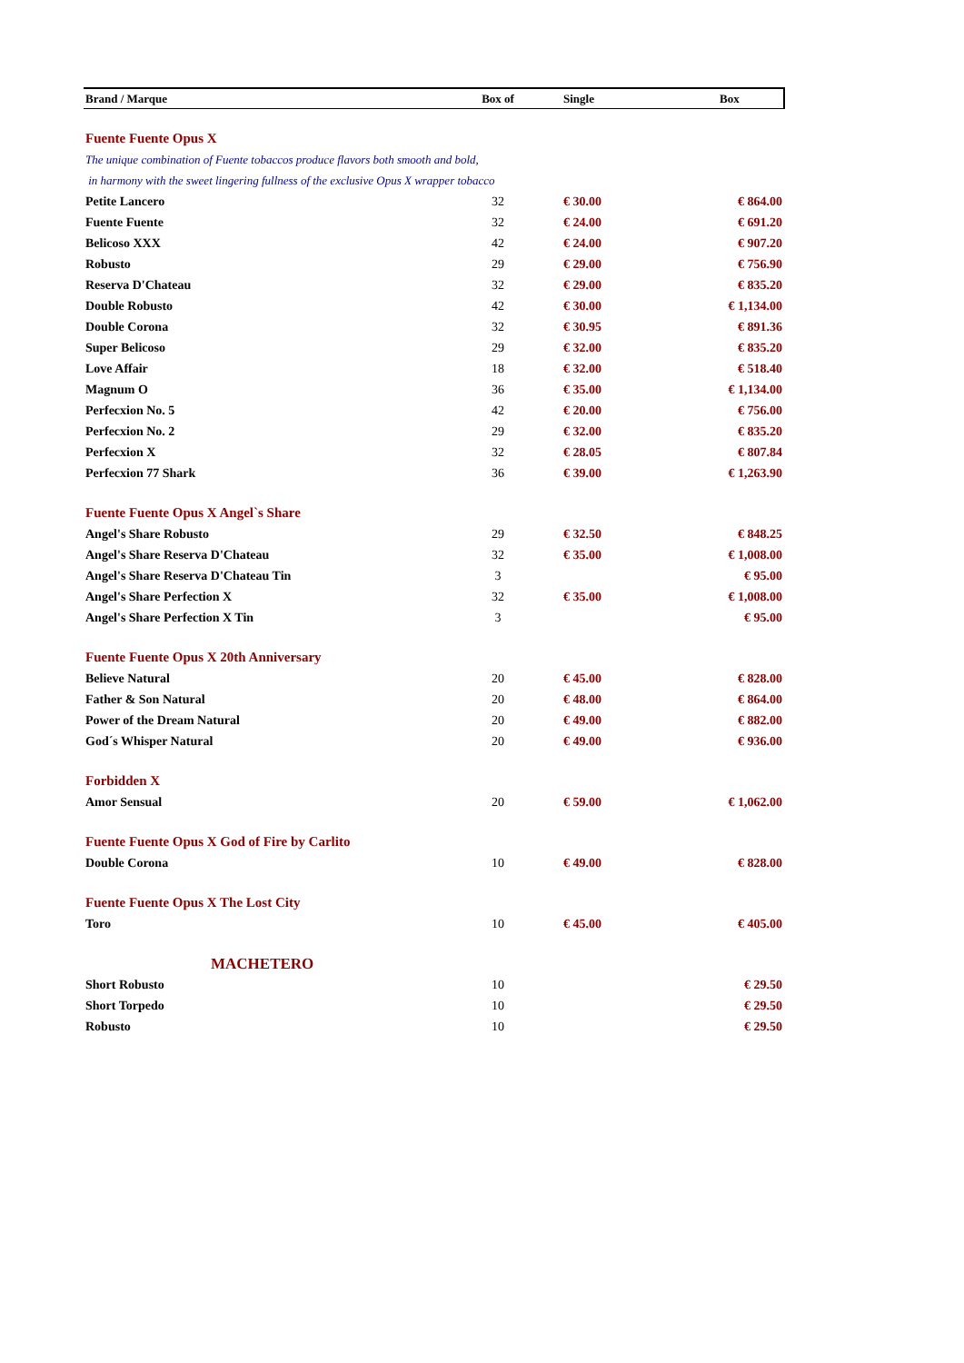| Brand / Marque | Box of | Single | Box |
| --- | --- | --- | --- |
| Fuente Fuente Opus X | | | |
| The unique combination of Fuente tobaccos produce flavors both smooth and bold, | | | |
| in harmony with the sweet lingering fullness of the exclusive Opus X wrapper tobacco | | | |
| Petite Lancero | 32 | € 30.00 | € 864.00 |
| Fuente Fuente | 32 | € 24.00 | € 691.20 |
| Belicoso XXX | 42 | € 24.00 | € 907.20 |
| Robusto | 29 | € 29.00 | € 756.90 |
| Reserva D'Chateau | 32 | € 29.00 | € 835.20 |
| Double Robusto | 42 | € 30.00 | € 1,134.00 |
| Double Corona | 32 | € 30.95 | € 891.36 |
| Super Belicoso | 29 | € 32.00 | € 835.20 |
| Love Affair | 18 | € 32.00 | € 518.40 |
| Magnum O | 36 | € 35.00 | € 1,134.00 |
| Perfecxion No. 5 | 42 | € 20.00 | € 756.00 |
| Perfecxion No. 2 | 29 | € 32.00 | € 835.20 |
| Perfecxion X | 32 | € 28.05 | € 807.84 |
| Perfecxion 77 Shark | 36 | € 39.00 | € 1,263.90 |
| Fuente Fuente Opus X Angel`s Share | | | |
| Angel's Share Robusto | 29 | € 32.50 | € 848.25 |
| Angel's Share Reserva D'Chateau | 32 | € 35.00 | € 1,008.00 |
| Angel's Share Reserva D'Chateau Tin | 3 | | € 95.00 |
| Angel's Share Perfection X | 32 | € 35.00 | € 1,008.00 |
| Angel's Share Perfection X Tin | 3 | | € 95.00 |
| Fuente Fuente Opus X 20th Anniversary | | | |
| Believe Natural | 20 | € 45.00 | € 828.00 |
| Father & Son Natural | 20 | € 48.00 | € 864.00 |
| Power of the Dream Natural | 20 | € 49.00 | € 882.00 |
| God´s Whisper Natural | 20 | € 49.00 | € 936.00 |
| Forbidden X | | | |
| Amor Sensual | 20 | € 59.00 | € 1,062.00 |
| Fuente Fuente Opus X God of Fire by Carlito | | | |
| Double Corona | 10 | € 49.00 | € 828.00 |
| Fuente Fuente Opus X The Lost City | | | |
| Toro | 10 | € 45.00 | € 405.00 |
| MACHETERO | | | |
| Short Robusto | 10 | | € 29.50 |
| Short Torpedo | 10 | | € 29.50 |
| Robusto | 10 | | € 29.50 |